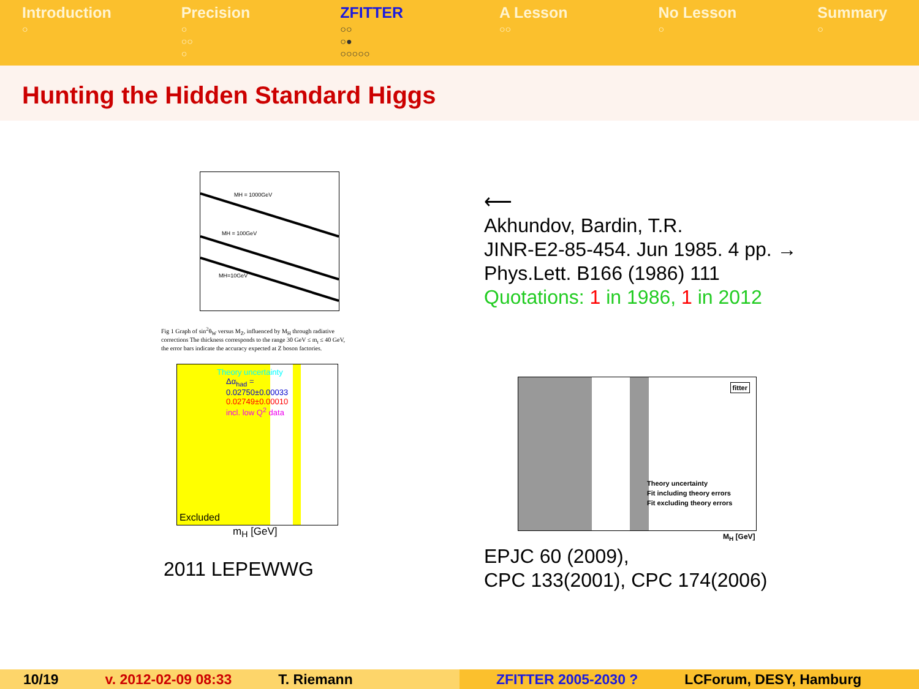Introduction
○
Precision
○
○○
○
ZFITTER
○○
○●
○○○○○
A Lesson
○○
No Lesson
○
Summary
○
Hunting the Hidden Standard Higgs
MH = 1000GeV
MH = 100GeV
MH=10GeV
Fig 1 Graph of sin<sup>2</sup>θ<sub>W</sub> versus M<sub>Z</sub>, influenced by M<sub>H</sub> through radiative corrections The thickness corresponds to the range 30 GeV ≤ m<sub>t</sub> ≤ 40 GeV, the error bars indicate the accuracy expected at Z boson factories.
Theory uncertainty
Δα<sub>had</sub> =
0.02750±0.00033
0.02749±0.00010
incl. low Q<sup>2</sup> data
Excluded
m<sub>H</sub> [GeV]
2011 LEPEWWG
⟵
Akhundov, Bardin, T.R.
JINR-E2-85-454. Jun 1985. 4 pp. →
Phys.Lett. B166 (1986) 111
Quotations: 1 in 1986, 1 in 2012
fitter
Theory uncertainty
Fit including theory errors
Fit excluding theory errors
M<sub>H</sub> [GeV]
EPJC 60 (2009),
CPC 133(2001), CPC 174(2006)
10/19 v. 2012-02-09 08:33 T. Riemann ZFITTER 2005-2030 ? LCForum, DESY, Hamburg